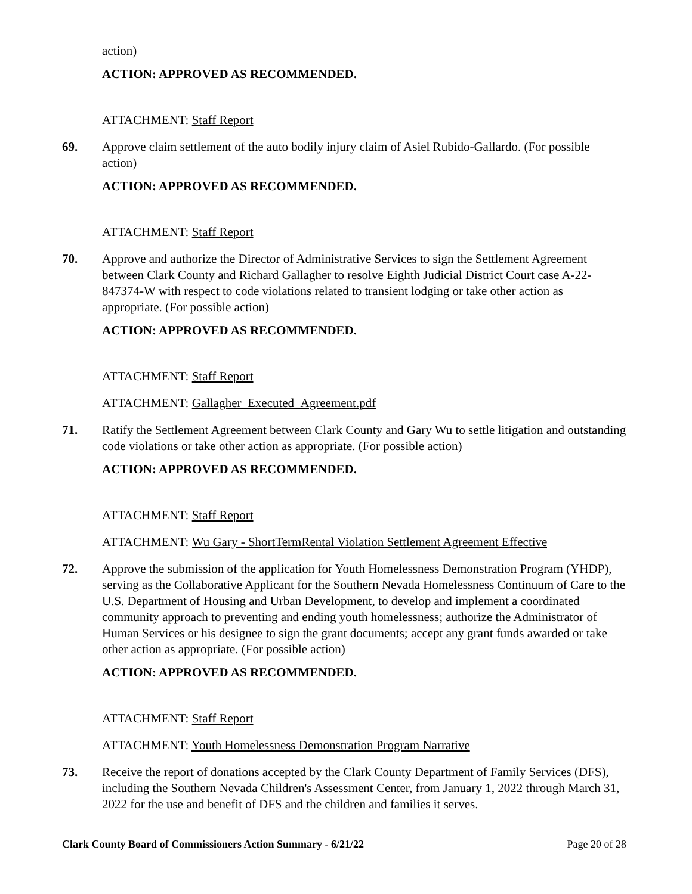action)
ACTION: APPROVED AS RECOMMENDED.
ATTACHMENT: Staff Report
69. Approve claim settlement of the auto bodily injury claim of Asiel Rubido-Gallardo. (For possible action)
ACTION: APPROVED AS RECOMMENDED.
ATTACHMENT: Staff Report
70. Approve and authorize the Director of Administrative Services to sign the Settlement Agreement between Clark County and Richard Gallagher to resolve Eighth Judicial District Court case A-22-847374-W with respect to code violations related to transient lodging or take other action as appropriate. (For possible action)
ACTION: APPROVED AS RECOMMENDED.
ATTACHMENT: Staff Report
ATTACHMENT: Gallagher_Executed_Agreement.pdf
71. Ratify the Settlement Agreement between Clark County and Gary Wu to settle litigation and outstanding code violations or take other action as appropriate. (For possible action)
ACTION: APPROVED AS RECOMMENDED.
ATTACHMENT: Staff Report
ATTACHMENT: Wu Gary - ShortTermRental Violation Settlement Agreement Effective
72. Approve the submission of the application for Youth Homelessness Demonstration Program (YHDP), serving as the Collaborative Applicant for the Southern Nevada Homelessness Continuum of Care to the U.S. Department of Housing and Urban Development, to develop and implement a coordinated community approach to preventing and ending youth homelessness; authorize the Administrator of Human Services or his designee to sign the grant documents; accept any grant funds awarded or take other action as appropriate. (For possible action)
ACTION: APPROVED AS RECOMMENDED.
ATTACHMENT: Staff Report
ATTACHMENT: Youth Homelessness Demonstration Program Narrative
73. Receive the report of donations accepted by the Clark County Department of Family Services (DFS), including the Southern Nevada Children's Assessment Center, from January 1, 2022 through March 31, 2022 for the use and benefit of DFS and the children and families it serves.
Clark County Board of Commissioners Action Summary - 6/21/22 Page 20 of 28